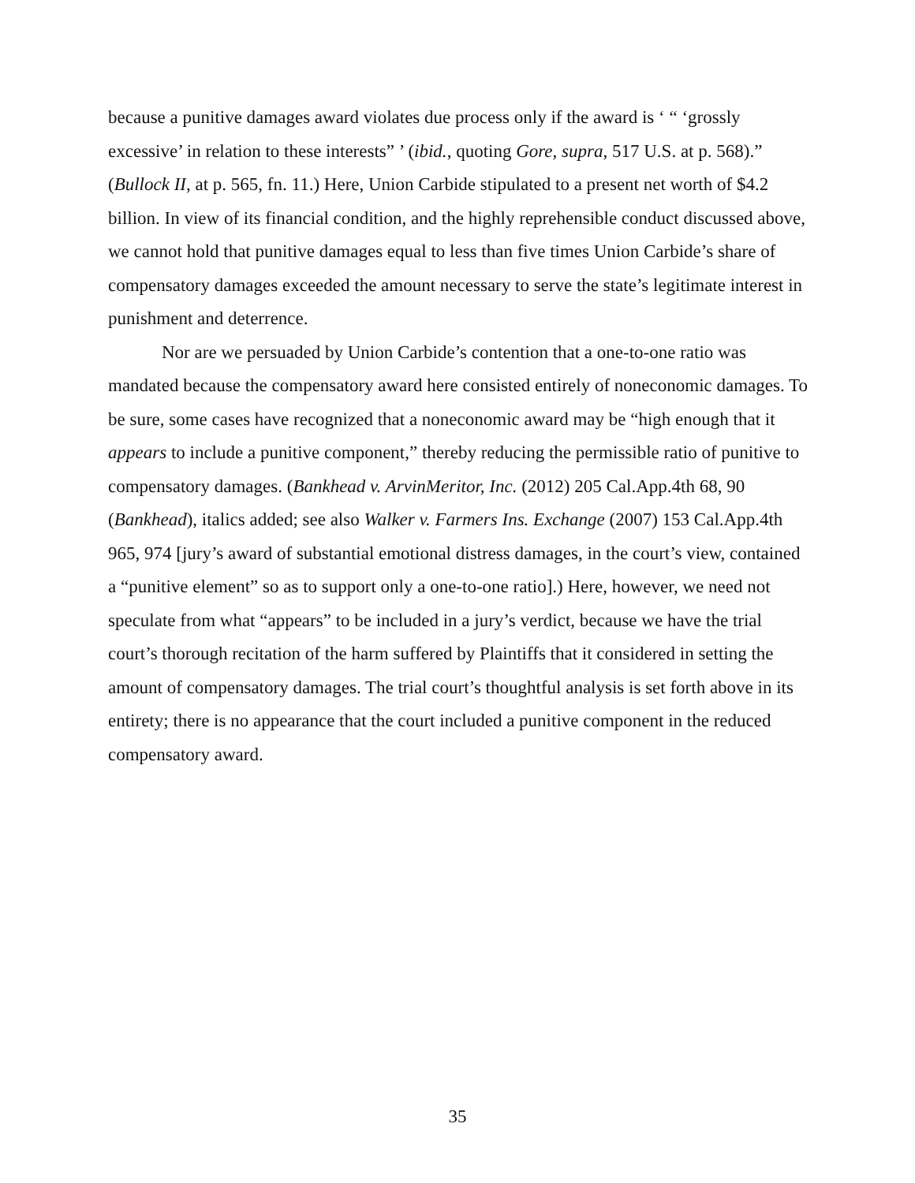because a punitive damages award violates due process only if the award is ‘ “ ‘grossly excessive’ in relation to these interests” ’ (ibid., quoting Gore, supra, 517 U.S. at p. 568).” (Bullock II, at p. 565, fn. 11.) Here, Union Carbide stipulated to a present net worth of $4.2 billion. In view of its financial condition, and the highly reprehensible conduct discussed above, we cannot hold that punitive damages equal to less than five times Union Carbide’s share of compensatory damages exceeded the amount necessary to serve the state’s legitimate interest in punishment and deterrence.
Nor are we persuaded by Union Carbide’s contention that a one-to-one ratio was mandated because the compensatory award here consisted entirely of noneconomic damages. To be sure, some cases have recognized that a noneconomic award may be “high enough that it appears to include a punitive component,” thereby reducing the permissible ratio of punitive to compensatory damages. (Bankhead v. ArvinMeritor, Inc. (2012) 205 Cal.App.4th 68, 90 (Bankhead), italics added; see also Walker v. Farmers Ins. Exchange (2007) 153 Cal.App.4th 965, 974 [jury’s award of substantial emotional distress damages, in the court’s view, contained a “punitive element” so as to support only a one-to-one ratio].) Here, however, we need not speculate from what “appears” to be included in a jury’s verdict, because we have the trial court’s thorough recitation of the harm suffered by Plaintiffs that it considered in setting the amount of compensatory damages. The trial court’s thoughtful analysis is set forth above in its entirety; there is no appearance that the court included a punitive component in the reduced compensatory award.
35